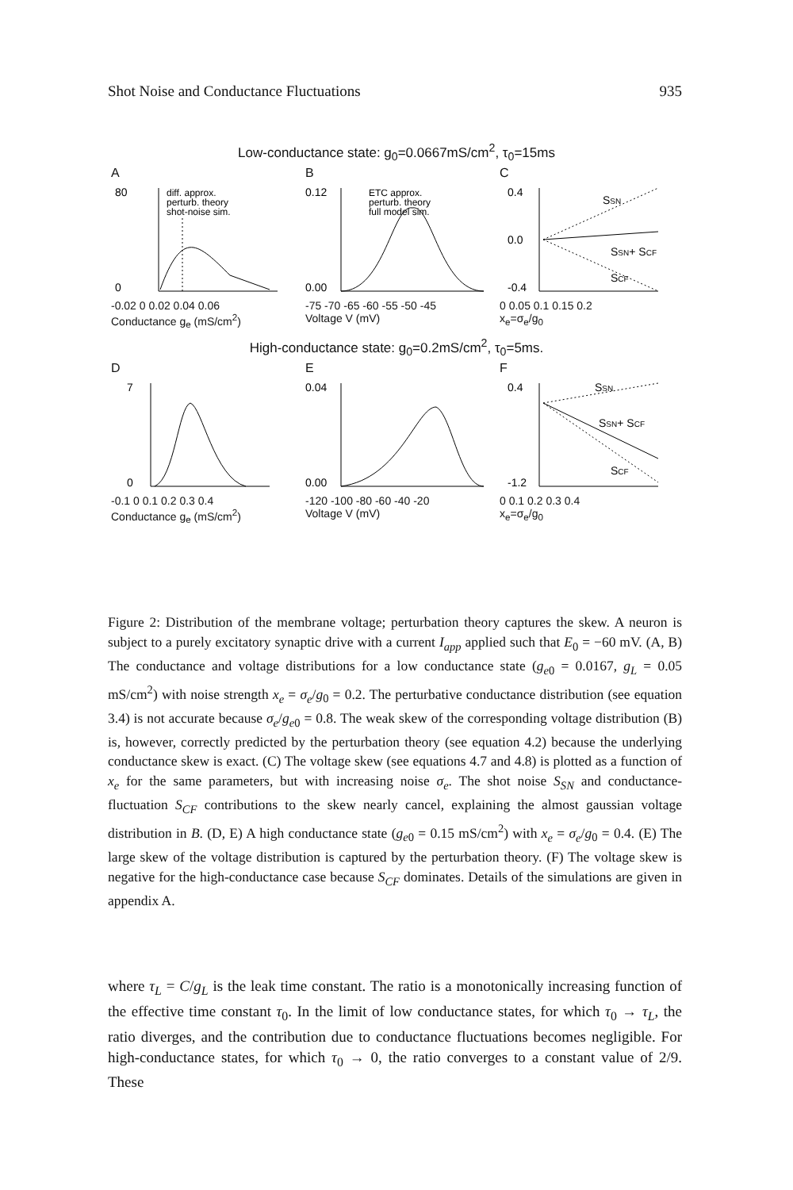Shot Noise and Conductance Fluctuations 935
Low-conductance state: g<sub>0</sub>=0.0667mS/cm<sup>2</sup>, τ<sub>0</sub>=15ms
A
80
0
diff. approx.
perturb. theory
shot-noise sim.
-0.02 0 0.02 0.04 0.06
Conductance g<sub>e</sub> (mS/cm<sup>2</sup>)
B
0.12
0.00
ETC approx.
perturb. theory
full model sim.
-75 -70 -65 -60 -55 -50 -45
Voltage V (mV)
C
0.4
0.0
-0.4
SSN
SSN+ SCF
SCF
0 0.05 0.1 0.15 0.2
x<sub>e</sub>=σ<sub>e</sub>/g<sub>0</sub>
High-conductance state: g<sub>0</sub>=0.2mS/cm<sup>2</sup>, τ<sub>0</sub>=5ms.
D
7
0
-0.1 0 0.1 0.2 0.3 0.4
Conductance g<sub>e</sub> (mS/cm<sup>2</sup>)
E
0.04
0.00
-120 -100 -80 -60 -40 -20
Voltage V (mV)
F
0.4
-1.2
SSN
SSN+ SCF
SCF
0 0.1 0.2 0.3 0.4
x<sub>e</sub>=σ<sub>e</sub>/g<sub>0</sub>
Figure 2: Distribution of the membrane voltage; perturbation theory captures the skew. A neuron is subject to a purely excitatory synaptic drive with a current I<sub>app</sub> applied such that E<sub>0</sub> = −60 mV. (A, B) The conductance and voltage distributions for a low conductance state (g<sub>e0</sub> = 0.0167, g<sub>L</sub> = 0.05 mS/cm<sup>2</sup>) with noise strength x<sub>e</sub> = σ<sub>e</sub>/g<sub>0</sub> = 0.2. The perturbative conductance distribution (see equation 3.4) is not accurate because σ<sub>e</sub>/g<sub>e0</sub> = 0.8. The weak skew of the corresponding voltage distribution (B) is, however, correctly predicted by the perturbation theory (see equation 4.2) because the underlying conductance skew is exact. (C) The voltage skew (see equations 4.7 and 4.8) is plotted as a function of x<sub>e</sub> for the same parameters, but with increasing noise σ<sub>e</sub>. The shot noise S<sub>SN</sub> and conductance-fluctuation S<sub>CF</sub> contributions to the skew nearly cancel, explaining the almost gaussian voltage distribution in B. (D, E) A high conductance state (g<sub>e0</sub> = 0.15 mS/cm<sup>2</sup>) with x<sub>e</sub> = σ<sub>e</sub>/g<sub>0</sub> = 0.4. (E) The large skew of the voltage distribution is captured by the perturbation theory. (F) The voltage skew is negative for the high-conductance case because S<sub>CF</sub> dominates. Details of the simulations are given in appendix A.
where τ<sub>L</sub> = C/g<sub>L</sub> is the leak time constant. The ratio is a monotonically increasing function of the effective time constant τ<sub>0</sub>. In the limit of low conductance states, for which τ<sub>0</sub> → τ<sub>L</sub>, the ratio diverges, and the contribution due to conductance fluctuations becomes negligible. For high-conductance states, for which τ<sub>0</sub> → 0, the ratio converges to a constant value of 2/9. These